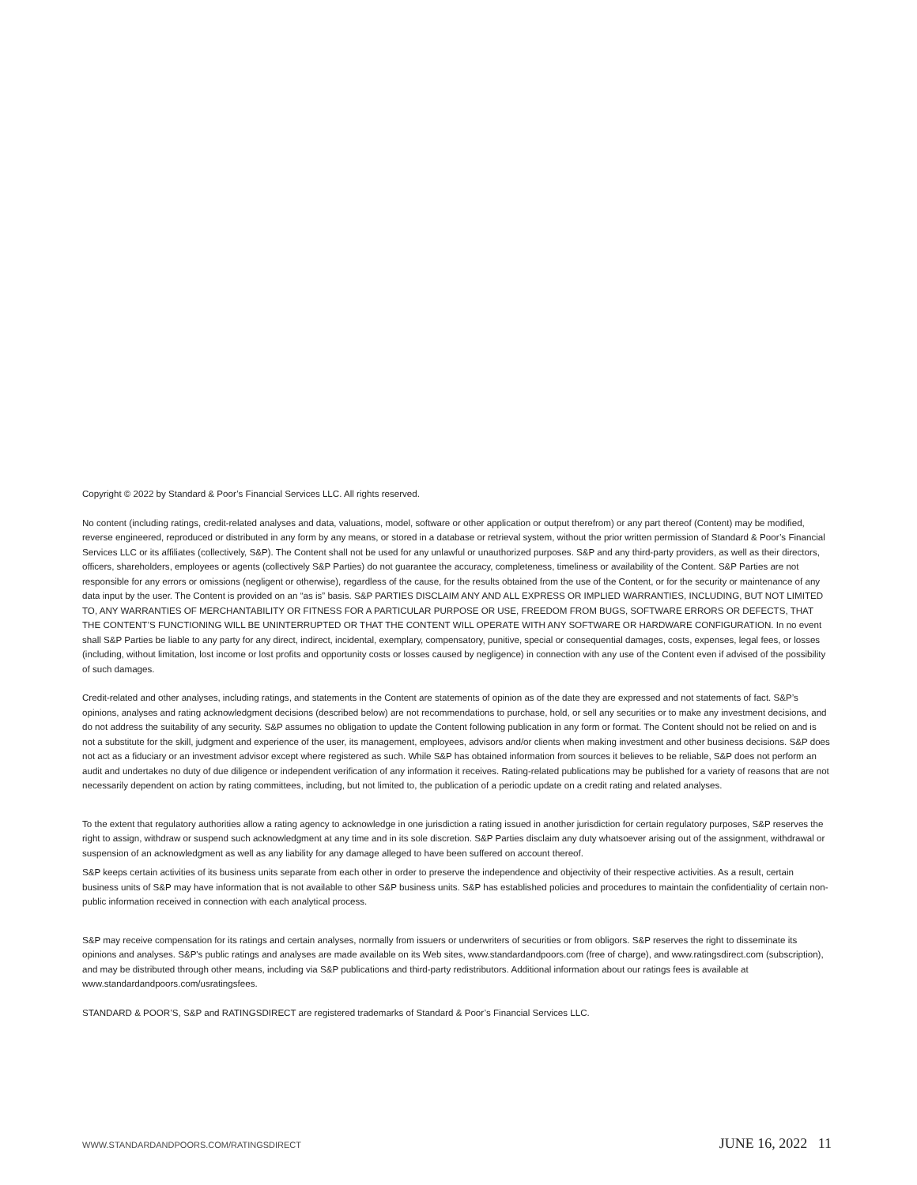Copyright © 2022 by Standard & Poor’s Financial Services LLC. All rights reserved.
No content (including ratings, credit-related analyses and data, valuations, model, software or other application or output therefrom) or any part thereof (Content) may be modified, reverse engineered, reproduced or distributed in any form by any means, or stored in a database or retrieval system, without the prior written permission of Standard & Poor’s Financial Services LLC or its affiliates (collectively, S&P). The Content shall not be used for any unlawful or unauthorized purposes. S&P and any third-party providers, as well as their directors, officers, shareholders, employees or agents (collectively S&P Parties) do not guarantee the accuracy, completeness, timeliness or availability of the Content. S&P Parties are not responsible for any errors or omissions (negligent or otherwise), regardless of the cause, for the results obtained from the use of the Content, or for the security or maintenance of any data input by the user. The Content is provided on an “as is” basis. S&P PARTIES DISCLAIM ANY AND ALL EXPRESS OR IMPLIED WARRANTIES, INCLUDING, BUT NOT LIMITED TO, ANY WARRANTIES OF MERCHANTABILITY OR FITNESS FOR A PARTICULAR PURPOSE OR USE, FREEDOM FROM BUGS, SOFTWARE ERRORS OR DEFECTS, THAT THE CONTENT’S FUNCTIONING WILL BE UNINTERRUPTED OR THAT THE CONTENT WILL OPERATE WITH ANY SOFTWARE OR HARDWARE CONFIGURATION. In no event shall S&P Parties be liable to any party for any direct, indirect, incidental, exemplary, compensatory, punitive, special or consequential damages, costs, expenses, legal fees, or losses (including, without limitation, lost income or lost profits and opportunity costs or losses caused by negligence) in connection with any use of the Content even if advised of the possibility of such damages.
Credit-related and other analyses, including ratings, and statements in the Content are statements of opinion as of the date they are expressed and not statements of fact. S&P’s opinions, analyses and rating acknowledgment decisions (described below) are not recommendations to purchase, hold, or sell any securities or to make any investment decisions, and do not address the suitability of any security. S&P assumes no obligation to update the Content following publication in any form or format. The Content should not be relied on and is not a substitute for the skill, judgment and experience of the user, its management, employees, advisors and/or clients when making investment and other business decisions. S&P does not act as a fiduciary or an investment advisor except where registered as such. While S&P has obtained information from sources it believes to be reliable, S&P does not perform an audit and undertakes no duty of due diligence or independent verification of any information it receives. Rating-related publications may be published for a variety of reasons that are not necessarily dependent on action by rating committees, including, but not limited to, the publication of a periodic update on a credit rating and related analyses.
To the extent that regulatory authorities allow a rating agency to acknowledge in one jurisdiction a rating issued in another jurisdiction for certain regulatory purposes, S&P reserves the right to assign, withdraw or suspend such acknowledgment at any time and in its sole discretion. S&P Parties disclaim any duty whatsoever arising out of the assignment, withdrawal or suspension of an acknowledgment as well as any liability for any damage alleged to have been suffered on account thereof.
S&P keeps certain activities of its business units separate from each other in order to preserve the independence and objectivity of their respective activities. As a result, certain business units of S&P may have information that is not available to other S&P business units. S&P has established policies and procedures to maintain the confidentiality of certain non-public information received in connection with each analytical process.
S&P may receive compensation for its ratings and certain analyses, normally from issuers or underwriters of securities or from obligors. S&P reserves the right to disseminate its opinions and analyses. S&P's public ratings and analyses are made available on its Web sites, www.standardandpoors.com (free of charge), and www.ratingsdirect.com (subscription), and may be distributed through other means, including via S&P publications and third-party redistributors. Additional information about our ratings fees is available at www.standardandpoors.com/usratingsfees.
STANDARD & POOR’S, S&P and RATINGSDIRECT are registered trademarks of Standard & Poor’s Financial Services LLC.
WWW.STANDARDANDPOORS.COM/RATINGSDIRECT JUNE 16, 2022 11